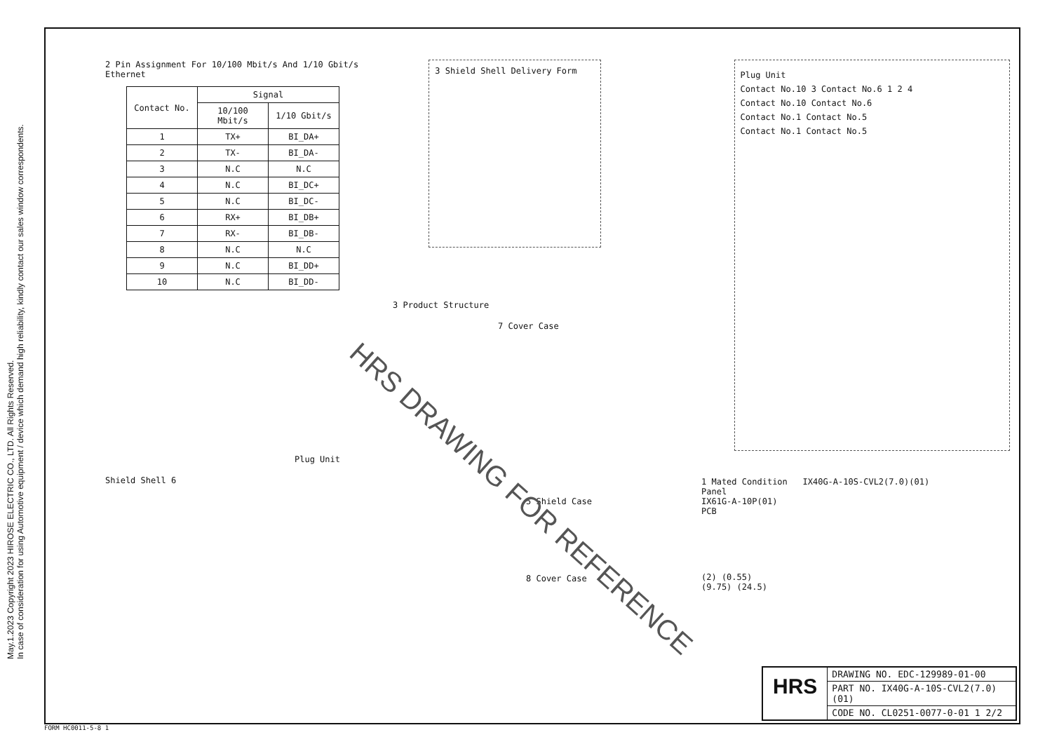May.1.2023 Copyright 2023 HIROSE ELECTRIC CO., LTD. All Rights Reserved.
In case of consideration for using Automotive equipment / device which demand high reliability, kindly contact our sales window correspondents.
2 Pin Assignment For 10/100 Mbit/s And 1/10 Gbit/s Ethernet
| Contact No. | Signal | |
| --- | --- | --- |
| | 10/100 Mbit/s | 1/10 Gbit/s |
| 1 | TX+ | BI_DA+ |
| 2 | TX- | BI_DA- |
| 3 | N.C | N.C |
| 4 | N.C | BI_DC+ |
| 5 | N.C | BI_DC- |
| 6 | RX+ | BI_DB+ |
| 7 | RX- | BI_DB- |
| 8 | N.C | N.C |
| 9 | N.C | BI_DD+ |
| 10 | N.C | BI_DD- |
3 Shield Shell Delivery Form
Plug Unit
Contact No.10 3 Contact No.6 1 2 4
Contact No.10 Contact No.6
Contact No.1 Contact No.5
Contact No.1 Contact No.5
3 Product Structure
7 Cover Case
Plug Unit
Shield Shell 6
5 Shield Case
8 Cover Case
1 Mated Condition IX40G-A-10S-CVL2(7.0)(01)
Panel
IX61G-A-10P(01)
PCB
(2) (0.55)
(9.75) (24.5)
HRS DRAWING FOR REFERENCE
HRS
DRAWING NO. EDC-129989-01-00
PART NO. IX40G-A-10S-CVL2(7.0)(01)
CODE NO. CL0251-0077-0-01 1 2/2
FORM HC0011-5-8 1